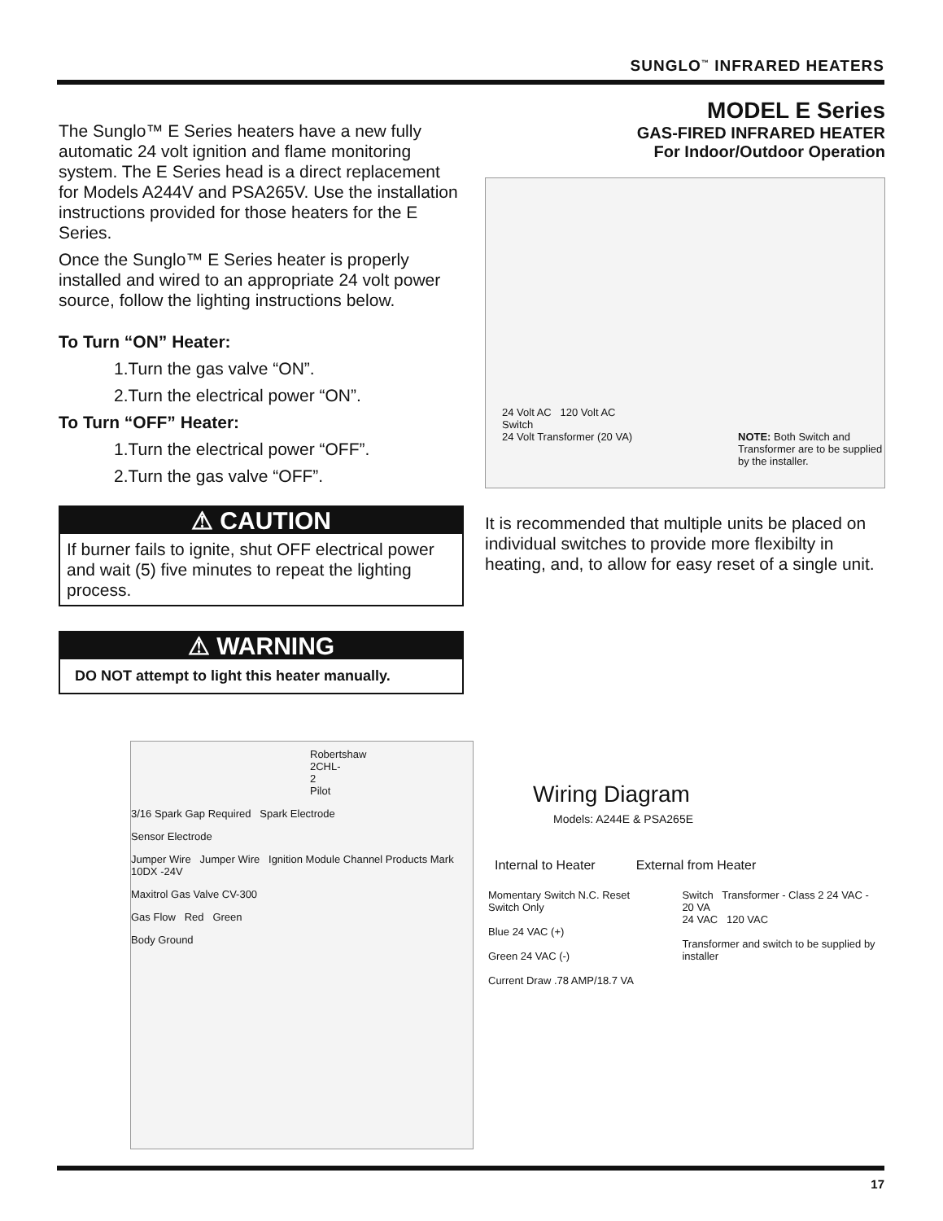SUNGLO<sup>™</sup> INFRARED HEATERS
The Sunglo™ E Series heaters have a new fully automatic 24 volt ignition and flame monitoring system. The E Series head is a direct replacement for Models A244V and PSA265V. Use the installation instructions provided for those heaters for the E Series.
Once the Sunglo™ E Series heater is properly installed and wired to an appropriate 24 volt power source, follow the lighting instructions below.
To Turn “ON” Heater:
1.Turn the gas valve “ON”.
2.Turn the electrical power “ON”.
To Turn “OFF” Heater:
1.Turn the electrical power “OFF”.
2.Turn the gas valve “OFF”.
⚠ CAUTION
If burner fails to ignite, shut OFF electrical power and wait (5) five minutes to repeat the lighting process.
⚠ WARNING
DO NOT attempt to light this heater manually.
MODEL E Series
GAS-FIRED INFRARED HEATER
For Indoor/Outdoor Operation
24 Volt AC 120 Volt AC
Switch
24 Volt Transformer (20 VA)
NOTE: Both Switch and Transformer are to be supplied by the installer.
It is recommended that multiple units be placed on individual switches to provide more flexibilty in heating, and, to allow for easy reset of a single unit.
Robertshaw 2CHL-2 Pilot
3/16 Spark Gap Required Spark Electrode
Sensor Electrode
Jumper Wire Jumper Wire Ignition Module Channel Products Mark 10DX -24V
Maxitrol Gas Valve CV-300
Gas Flow Red Green
Body Ground
Wiring Diagram
Models: A244E & PSA265E
Internal to Heater External from Heater
Momentary Switch N.C. Reset Switch Only
Blue 24 VAC (+)
Green 24 VAC (-)
Current Draw .78 AMP/18.7 VA
Switch Transformer - Class 2 24 VAC - 20 VA
24 VAC 120 VAC
Transformer and switch to be supplied by installer
17